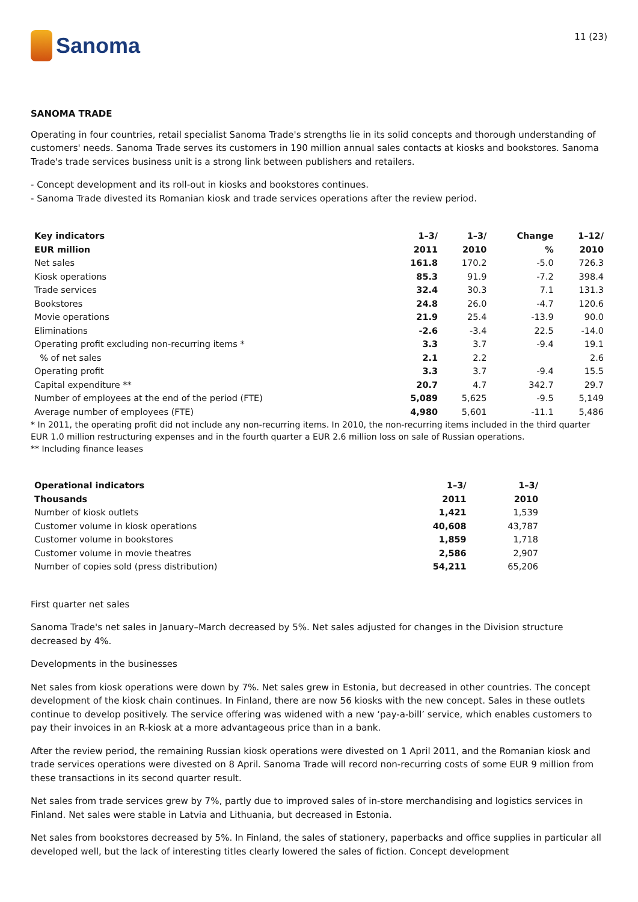Sanoma
11 (23)
SANOMA TRADE
Operating in four countries, retail specialist Sanoma Trade's strengths lie in its solid concepts and thorough understanding of customers' needs. Sanoma Trade serves its customers in 190 million annual sales contacts at kiosks and bookstores. Sanoma Trade's trade services business unit is a strong link between publishers and retailers.
- Concept development and its roll-out in kiosks and bookstores continues.
- Sanoma Trade divested its Romanian kiosk and trade services operations after the review period.
| Key indicators | 1–3/ | 1–3/ | Change | 1–12/ |
| --- | --- | --- | --- | --- |
| EUR million | 2011 | 2010 | % | 2010 |
| Net sales | 161.8 | 170.2 | -5.0 | 726.3 |
| Kiosk operations | 85.3 | 91.9 | -7.2 | 398.4 |
| Trade services | 32.4 | 30.3 | 7.1 | 131.3 |
| Bookstores | 24.8 | 26.0 | -4.7 | 120.6 |
| Movie operations | 21.9 | 25.4 | -13.9 | 90.0 |
| Eliminations | -2.6 | -3.4 | 22.5 | -14.0 |
| Operating profit excluding non-recurring items * | 3.3 | 3.7 | -9.4 | 19.1 |
| % of net sales | 2.1 | 2.2 | | 2.6 |
| Operating profit | 3.3 | 3.7 | -9.4 | 15.5 |
| Capital expenditure ** | 20.7 | 4.7 | 342.7 | 29.7 |
| Number of employees at the end of the period (FTE) | 5,089 | 5,625 | -9.5 | 5,149 |
| Average number of employees (FTE) | 4,980 | 5,601 | -11.1 | 5,486 |
* In 2011, the operating profit did not include any non-recurring items. In 2010, the non-recurring items included in the third quarter EUR 1.0 million restructuring expenses and in the fourth quarter a EUR 2.6 million loss on sale of Russian operations.
** Including finance leases
| Operational indicators | 1–3/ | 1–3/ |
| --- | --- | --- |
| Thousands | 2011 | 2010 |
| Number of kiosk outlets | 1,421 | 1,539 |
| Customer volume in kiosk operations | 40,608 | 43,787 |
| Customer volume in bookstores | 1,859 | 1,718 |
| Customer volume in movie theatres | 2,586 | 2,907 |
| Number of copies sold (press distribution) | 54,211 | 65,206 |
First quarter net sales
Sanoma Trade's net sales in January–March decreased by 5%. Net sales adjusted for changes in the Division structure decreased by 4%.
Developments in the businesses
Net sales from kiosk operations were down by 7%. Net sales grew in Estonia, but decreased in other countries. The concept development of the kiosk chain continues. In Finland, there are now 56 kiosks with the new concept. Sales in these outlets continue to develop positively. The service offering was widened with a new ‘pay-a-bill’ service, which enables customers to pay their invoices in an R-kiosk at a more advantageous price than in a bank.
After the review period, the remaining Russian kiosk operations were divested on 1 April 2011, and the Romanian kiosk and trade services operations were divested on 8 April. Sanoma Trade will record non-recurring costs of some EUR 9 million from these transactions in its second quarter result.
Net sales from trade services grew by 7%, partly due to improved sales of in-store merchandising and logistics services in Finland. Net sales were stable in Latvia and Lithuania, but decreased in Estonia.
Net sales from bookstores decreased by 5%. In Finland, the sales of stationery, paperbacks and office supplies in particular all developed well, but the lack of interesting titles clearly lowered the sales of fiction. Concept development